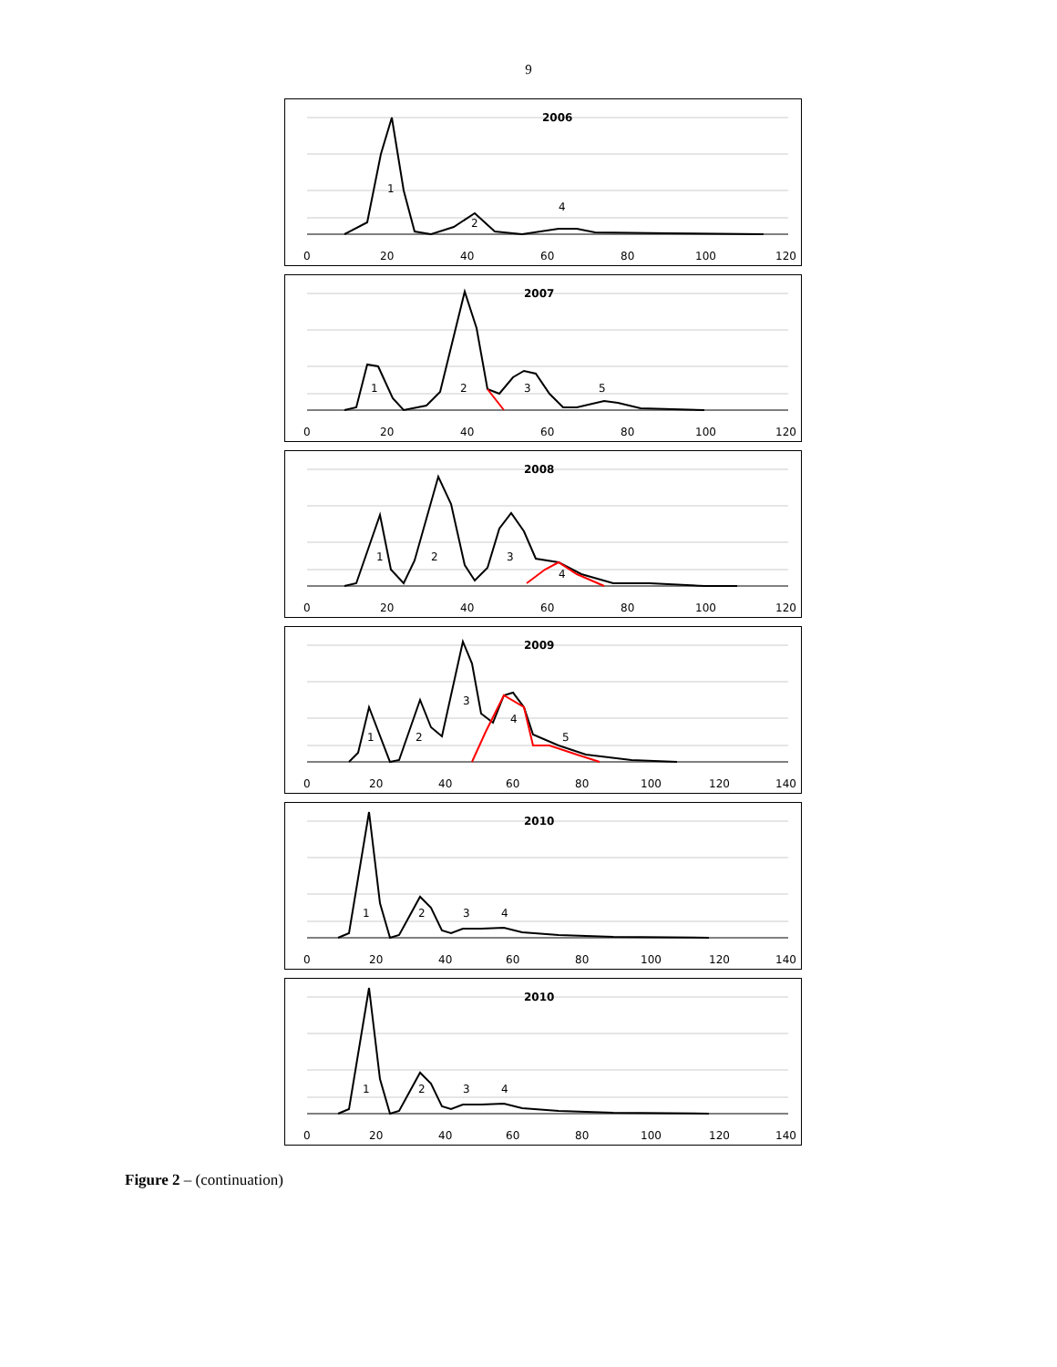9
2006
1
2
4
0
20
40
60
80
100
120
2007
1
2
3
5
0
20
40
60
80
100
120
2008
1
2
3
4
0
20
40
60
80
100
120
2009
1
2
3
4
5
0
20
40
60
80
100
120
140
2010
1
2
3
4
0
20
40
60
80
100
120
140
2010
1
2
3
4
0
20
40
60
80
100
120
140
Figure 2 – (continuation)